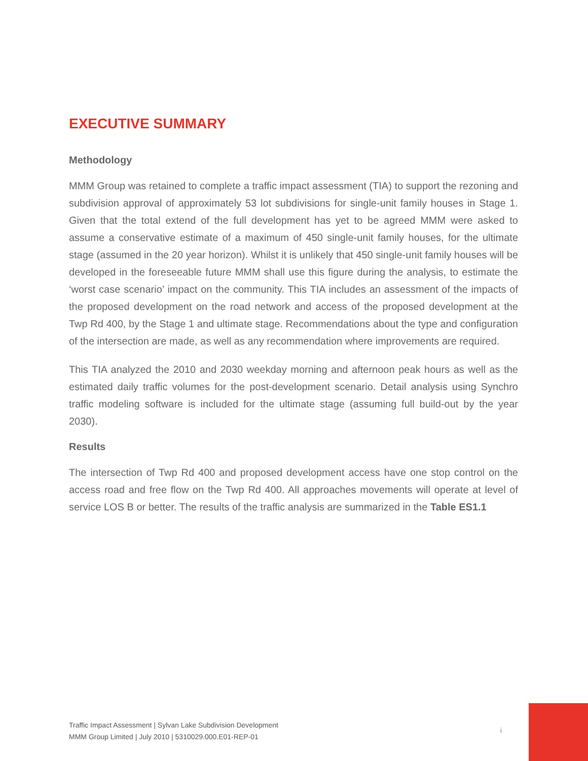EXECUTIVE SUMMARY
Methodology
MMM Group was retained to complete a traffic impact assessment (TIA) to support the rezoning and subdivision approval of approximately 53 lot subdivisions for single-unit family houses in Stage 1. Given that the total extend of the full development has yet to be agreed MMM were asked to assume a conservative estimate of a maximum of 450 single-unit family houses, for the ultimate stage (assumed in the 20 year horizon). Whilst it is unlikely that 450 single-unit family houses will be developed in the foreseeable future MMM shall use this figure during the analysis, to estimate the ‘worst case scenario’ impact on the community. This TIA includes an assessment of the impacts of the proposed development on the road network and access of the proposed development at the Twp Rd 400, by the Stage 1 and ultimate stage. Recommendations about the type and configuration of the intersection are made, as well as any recommendation where improvements are required.
This TIA analyzed the 2010 and 2030 weekday morning and afternoon peak hours as well as the estimated daily traffic volumes for the post-development scenario. Detail analysis using Synchro traffic modeling software is included for the ultimate stage (assuming full build-out by the year 2030).
Results
The intersection of Twp Rd 400 and proposed development access have one stop control on the access road and free flow on the Twp Rd 400. All approaches movements will operate at level of service LOS B or better. The results of the traffic analysis are summarized in the Table ES1.1
Traffic Impact Assessment | Sylvan Lake Subdivision Development
MMM Group Limited | July 2010 | 5310029.000.E01-REP-01
i